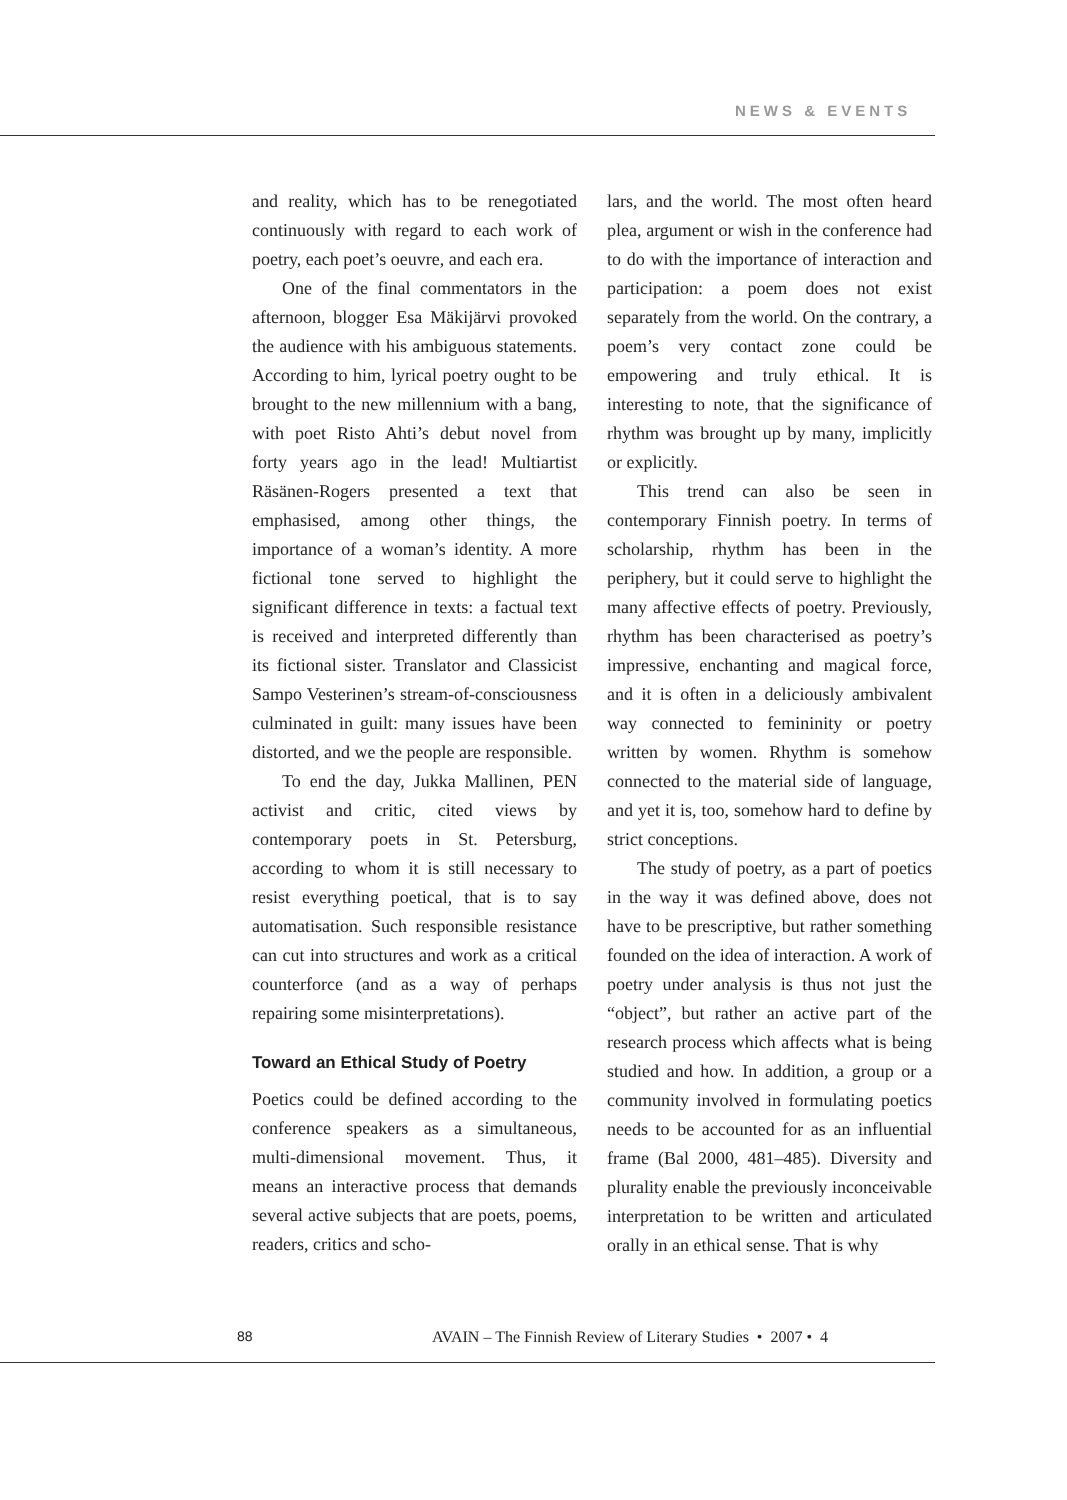NEWS & EVENTS
and reality, which has to be renegotiated continuously with regard to each work of poetry, each poet’s oeuvre, and each era.
One of the final commentators in the afternoon, blogger Esa Mäkijärvi provoked the audience with his ambiguous statements. According to him, lyrical poetry ought to be brought to the new millennium with a bang, with poet Risto Ahti’s debut novel from forty years ago in the lead! Multiartist Räsänen-Rogers presented a text that emphasised, among other things, the importance of a woman’s identity. A more fictional tone served to highlight the significant difference in texts: a factual text is received and interpreted differently than its fictional sister. Translator and Classicist Sampo Vesterinen’s stream-of-consciousness culminated in guilt: many issues have been distorted, and we the people are responsible.
To end the day, Jukka Mallinen, PEN activist and critic, cited views by contemporary poets in St. Petersburg, according to whom it is still necessary to resist everything poetical, that is to say automatisation. Such responsible resistance can cut into structures and work as a critical counterforce (and as a way of perhaps repairing some misinterpretations).
Toward an Ethical Study of Poetry
Poetics could be defined according to the conference speakers as a simultaneous, multi-dimensional movement. Thus, it means an interactive process that demands several active subjects that are poets, poems, readers, critics and scho-
lars, and the world. The most often heard plea, argument or wish in the conference had to do with the importance of interaction and participation: a poem does not exist separately from the world. On the contrary, a poem’s very contact zone could be empowering and truly ethical. It is interesting to note, that the significance of rhythm was brought up by many, implicitly or explicitly.
This trend can also be seen in contemporary Finnish poetry. In terms of scholarship, rhythm has been in the periphery, but it could serve to highlight the many affective effects of poetry. Previously, rhythm has been characterised as poetry’s impressive, enchanting and magical force, and it is often in a deliciously ambivalent way connected to femininity or poetry written by women. Rhythm is somehow connected to the material side of language, and yet it is, too, somehow hard to define by strict conceptions.
The study of poetry, as a part of poetics in the way it was defined above, does not have to be prescriptive, but rather something founded on the idea of interaction. A work of poetry under analysis is thus not just the “object”, but rather an active part of the research process which affects what is being studied and how. In addition, a group or a community involved in formulating poetics needs to be accounted for as an influential frame (Bal 2000, 481–485). Diversity and plurality enable the previously inconceivable interpretation to be written and articulated orally in an ethical sense. That is why
88 AVAIN – The Finnish Review of Literary Studies • 2007 • 4